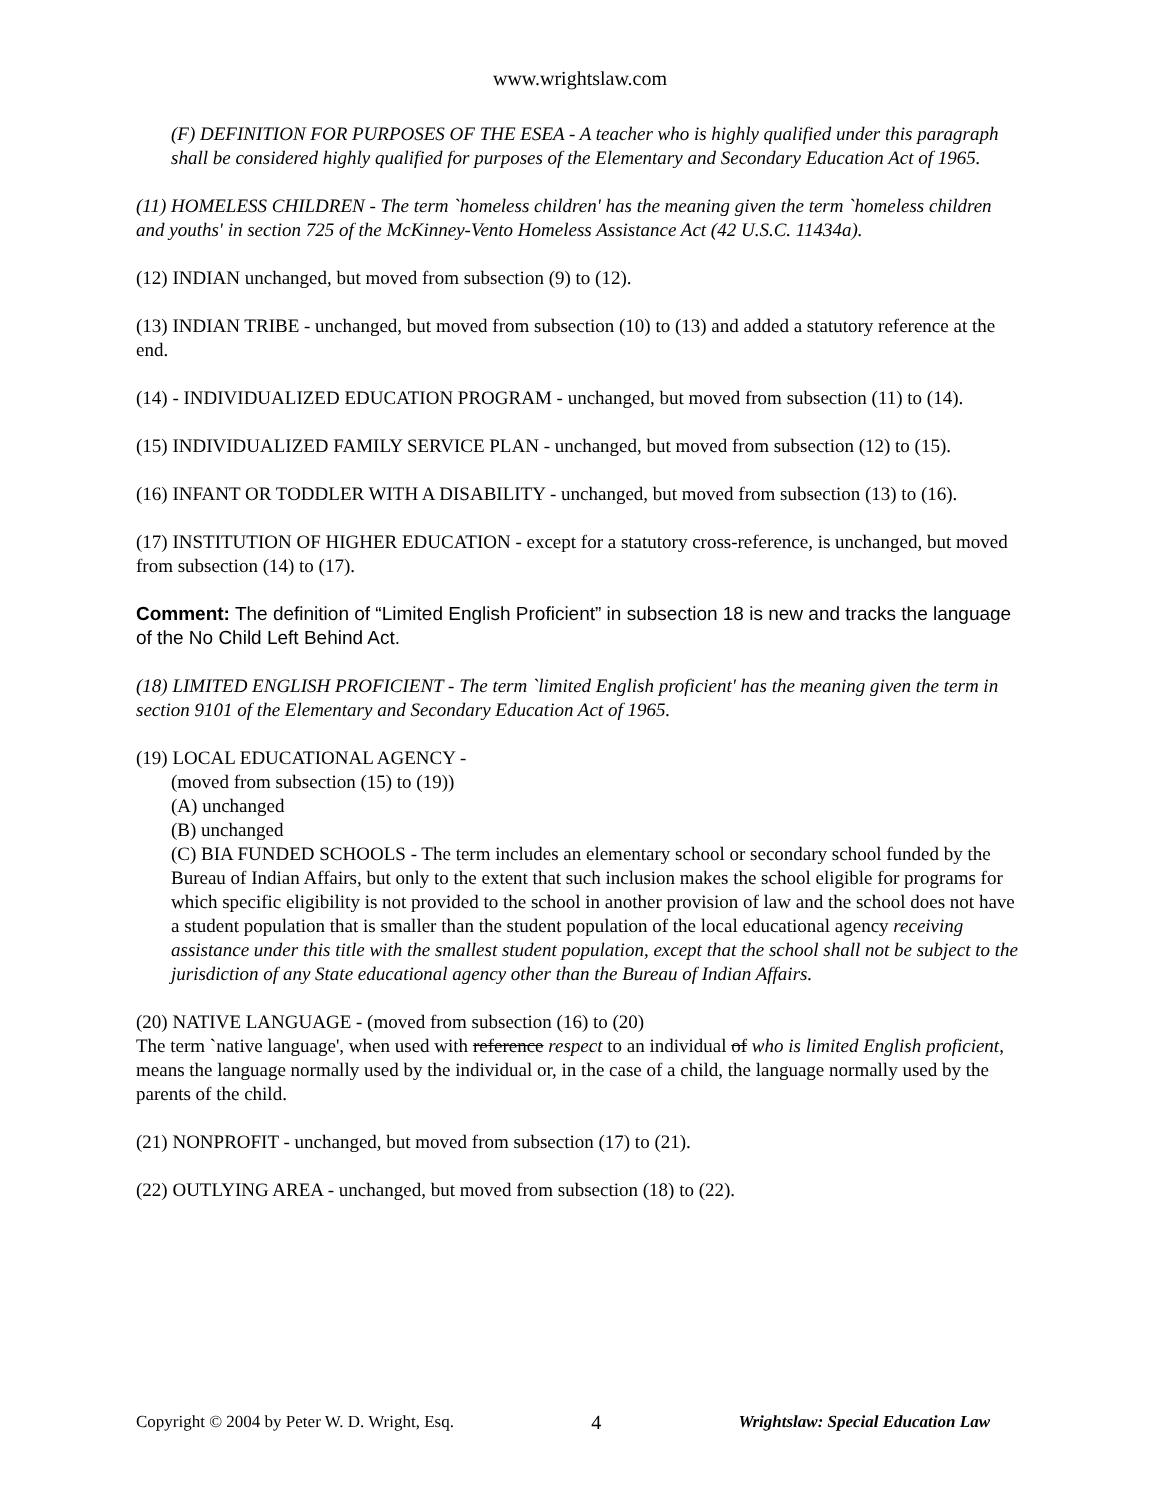www.wrightslaw.com
(F) DEFINITION FOR PURPOSES OF THE ESEA - A teacher who is highly qualified under this paragraph shall be considered highly qualified for purposes of the Elementary and Secondary Education Act of 1965.
(11) HOMELESS CHILDREN - The term `homeless children' has the meaning given the term `homeless children and youths' in section 725 of the McKinney-Vento Homeless Assistance Act (42 U.S.C. 11434a).
(12) INDIAN unchanged, but moved from subsection (9) to (12).
(13) INDIAN TRIBE - unchanged, but moved from subsection (10) to (13) and added a statutory reference at the end.
(14) - INDIVIDUALIZED EDUCATION PROGRAM - unchanged, but moved from subsection (11) to (14).
(15) INDIVIDUALIZED FAMILY SERVICE PLAN - unchanged, but moved from subsection (12) to (15).
(16) INFANT OR TODDLER WITH A DISABILITY - unchanged, but moved from subsection (13) to (16).
(17) INSTITUTION OF HIGHER EDUCATION - except for a statutory cross-reference, is unchanged, but moved from subsection (14) to (17).
Comment: The definition of “Limited English Proficient” in subsection 18 is new and tracks the language of the No Child Left Behind Act.
(18) LIMITED ENGLISH PROFICIENT - The term `limited English proficient' has the meaning given the term in section 9101 of the Elementary and Secondary Education Act of 1965.
(19) LOCAL EDUCATIONAL AGENCY -
(moved from subsection (15) to (19))
(A) unchanged
(B) unchanged
(C) BIA FUNDED SCHOOLS - The term includes an elementary school or secondary school funded by the Bureau of Indian Affairs, but only to the extent that such inclusion makes the school eligible for programs for which specific eligibility is not provided to the school in another provision of law and the school does not have a student population that is smaller than the student population of the local educational agency receiving assistance under this title with the smallest student population, except that the school shall not be subject to the jurisdiction of any State educational agency other than the Bureau of Indian Affairs.
(20) NATIVE LANGUAGE - (moved from subsection (16) to (20)
The term `native language', when used with reference respect to an individual of who is limited English proficient, means the language normally used by the individual or, in the case of a child, the language normally used by the parents of the child.
(21) NONPROFIT - unchanged, but moved from subsection (17) to (21).
(22) OUTLYING AREA - unchanged, but moved from subsection (18) to (22).
Copyright © 2004 by Peter W. D. Wright, Esq. 4 Wrightslaw: Special Education Law